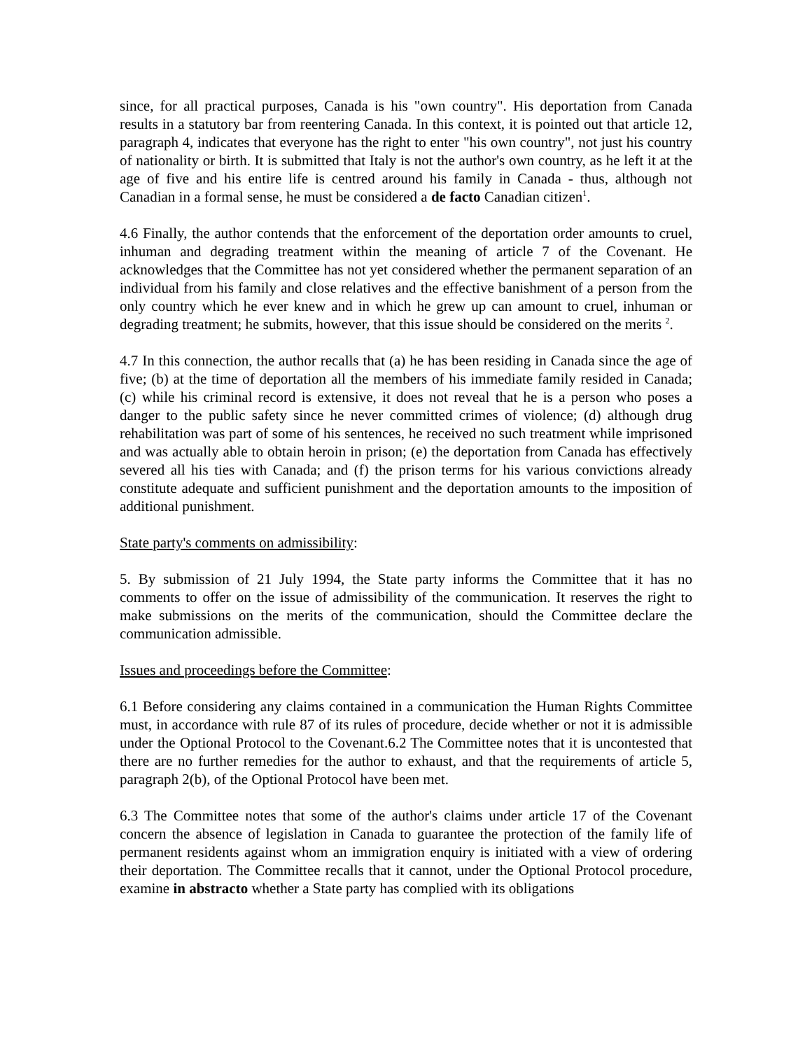since, for all practical purposes, Canada is his "own country". His deportation from Canada results in a statutory bar from reentering Canada. In this context, it is pointed out that article 12, paragraph 4, indicates that everyone has the right to enter "his own country", not just his country of nationality or birth. It is submitted that Italy is not the author's own country, as he left it at the age of five and his entire life is centred around his family in Canada - thus, although not Canadian in a formal sense, he must be considered a de facto Canadian citizen<sup>1</sup>.
4.6 Finally, the author contends that the enforcement of the deportation order amounts to cruel, inhuman and degrading treatment within the meaning of article 7 of the Covenant. He acknowledges that the Committee has not yet considered whether the permanent separation of an individual from his family and close relatives and the effective banishment of a person from the only country which he ever knew and in which he grew up can amount to cruel, inhuman or degrading treatment; he submits, however, that this issue should be considered on the merits <sup>2</sup>.
4.7 In this connection, the author recalls that (a) he has been residing in Canada since the age of five; (b) at the time of deportation all the members of his immediate family resided in Canada; (c) while his criminal record is extensive, it does not reveal that he is a person who poses a danger to the public safety since he never committed crimes of violence; (d) although drug rehabilitation was part of some of his sentences, he received no such treatment while imprisoned and was actually able to obtain heroin in prison; (e) the deportation from Canada has effectively severed all his ties with Canada; and (f) the prison terms for his various convictions already constitute adequate and sufficient punishment and the deportation amounts to the imposition of additional punishment.
State party's comments on admissibility:
5. By submission of 21 July 1994, the State party informs the Committee that it has no comments to offer on the issue of admissibility of the communication. It reserves the right to make submissions on the merits of the communication, should the Committee declare the communication admissible.
Issues and proceedings before the Committee:
6.1 Before considering any claims contained in a communication the Human Rights Committee must, in accordance with rule 87 of its rules of procedure, decide whether or not it is admissible under the Optional Protocol to the Covenant.6.2 The Committee notes that it is uncontested that there are no further remedies for the author to exhaust, and that the requirements of article 5, paragraph 2(b), of the Optional Protocol have been met.
6.3 The Committee notes that some of the author's claims under article 17 of the Covenant concern the absence of legislation in Canada to guarantee the protection of the family life of permanent residents against whom an immigration enquiry is initiated with a view of ordering their deportation. The Committee recalls that it cannot, under the Optional Protocol procedure, examine in abstracto whether a State party has complied with its obligations